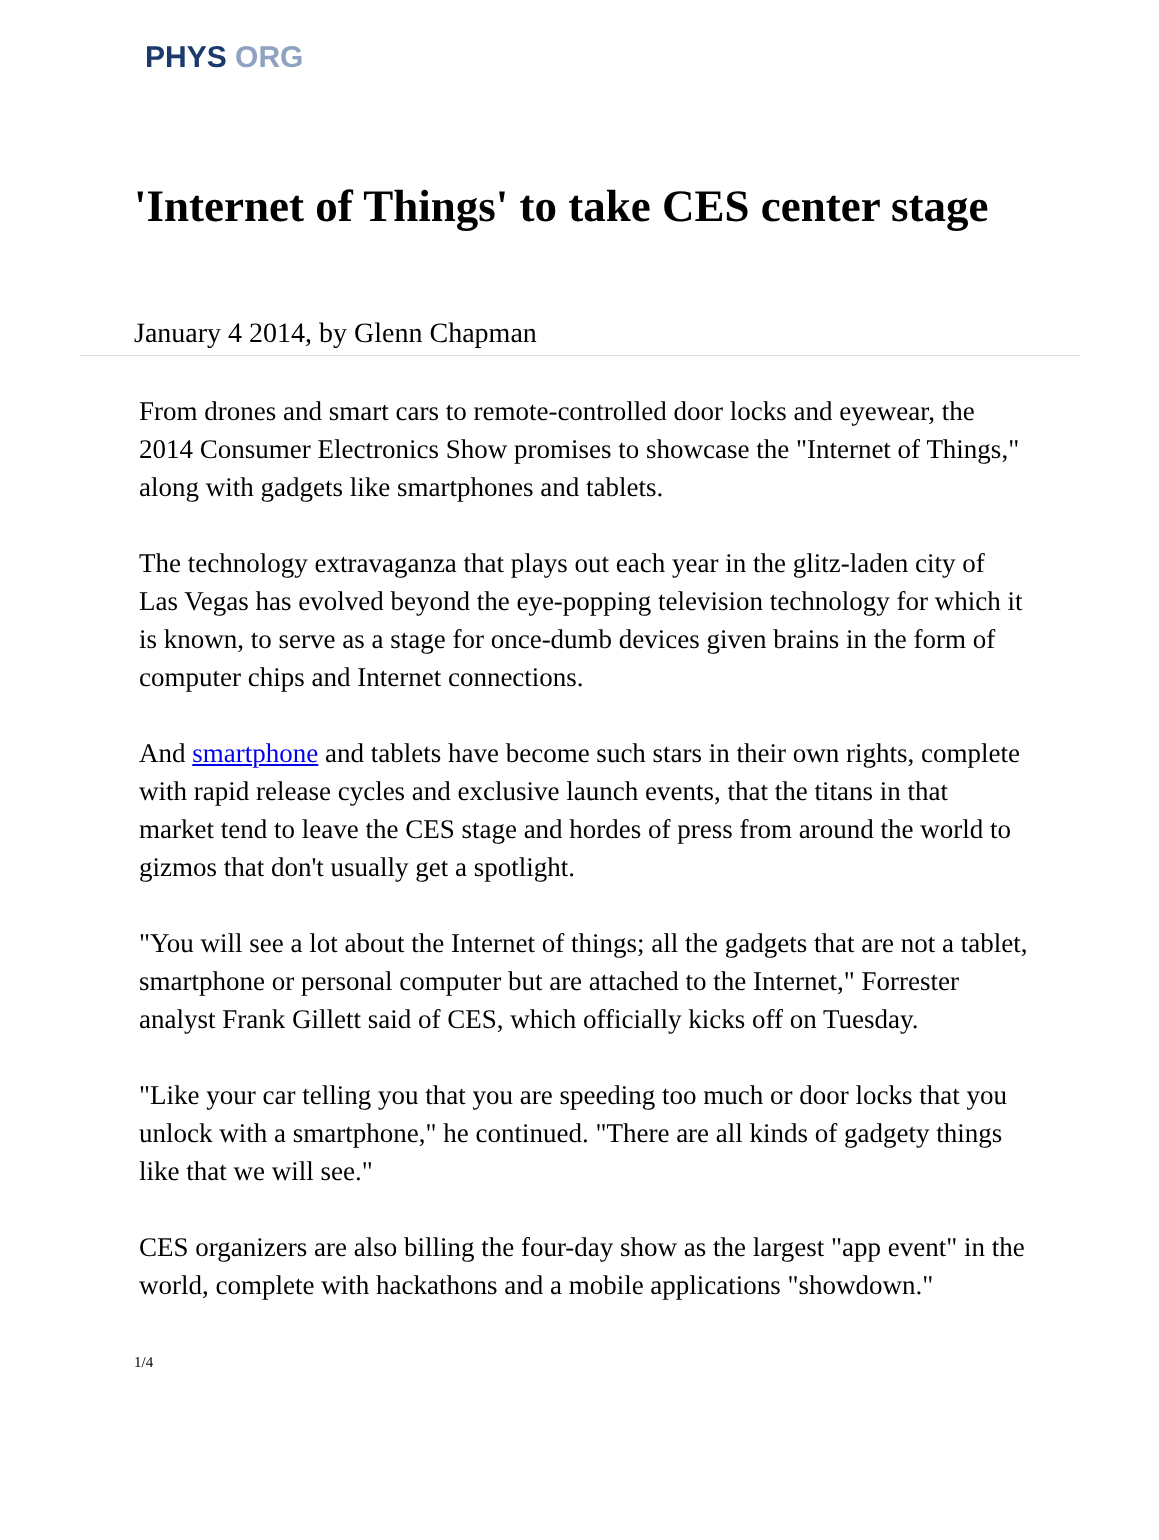PHYS ORG
'Internet of Things' to take CES center stage
January 4 2014, by Glenn Chapman
From drones and smart cars to remote-controlled door locks and eyewear, the 2014 Consumer Electronics Show promises to showcase the "Internet of Things," along with gadgets like smartphones and tablets.
The technology extravaganza that plays out each year in the glitz-laden city of Las Vegas has evolved beyond the eye-popping television technology for which it is known, to serve as a stage for once-dumb devices given brains in the form of computer chips and Internet connections.
And smartphone and tablets have become such stars in their own rights, complete with rapid release cycles and exclusive launch events, that the titans in that market tend to leave the CES stage and hordes of press from around the world to gizmos that don't usually get a spotlight.
"You will see a lot about the Internet of things; all the gadgets that are not a tablet, smartphone or personal computer but are attached to the Internet," Forrester analyst Frank Gillett said of CES, which officially kicks off on Tuesday.
"Like your car telling you that you are speeding too much or door locks that you unlock with a smartphone," he continued. "There are all kinds of gadgety things like that we will see."
CES organizers are also billing the four-day show as the largest "app event" in the world, complete with hackathons and a mobile applications "showdown."
1/4